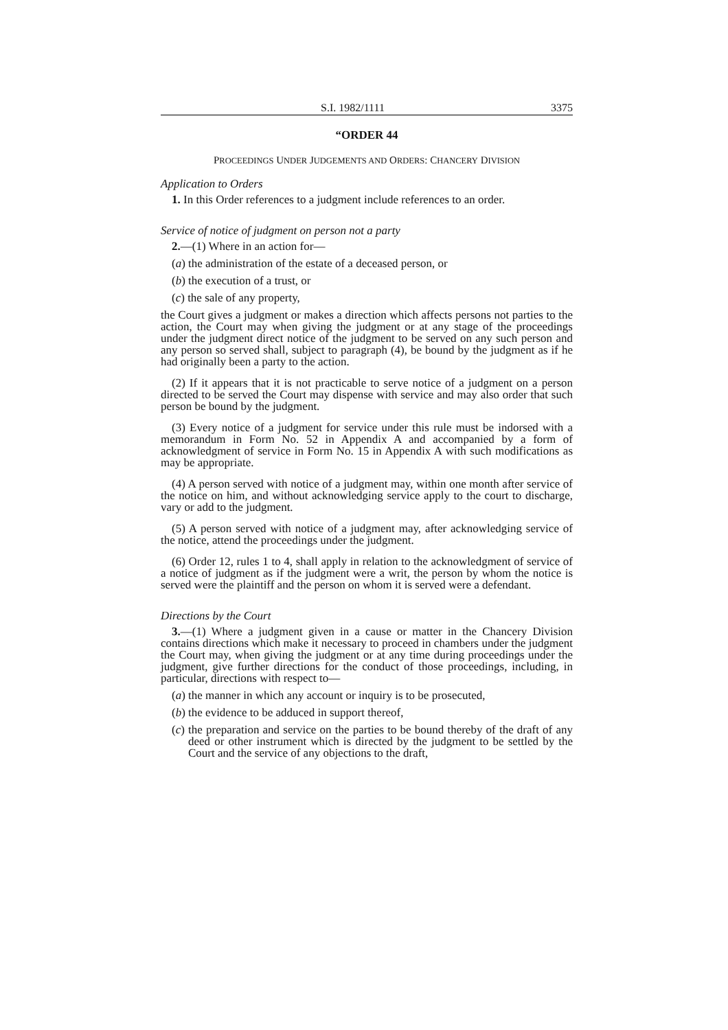S.I. 1982/1111 3375
“ORDER 44
PROCEEDINGS UNDER JUDGEMENTS AND ORDERS: CHANCERY DIVISION
Application to Orders
1. In this Order references to a judgment include references to an order.
Service of notice of judgment on person not a party
2.—(1) Where in an action for—
(a) the administration of the estate of a deceased person, or
(b) the execution of a trust, or
(c) the sale of any property,
the Court gives a judgment or makes a direction which affects persons not parties to the action, the Court may when giving the judgment or at any stage of the proceedings under the judgment direct notice of the judgment to be served on any such person and any person so served shall, subject to paragraph (4), be bound by the judgment as if he had originally been a party to the action.
(2) If it appears that it is not practicable to serve notice of a judgment on a person directed to be served the Court may dispense with service and may also order that such person be bound by the judgment.
(3) Every notice of a judgment for service under this rule must be indorsed with a memorandum in Form No. 52 in Appendix A and accompanied by a form of acknowledgment of service in Form No. 15 in Appendix A with such modifications as may be appropriate.
(4) A person served with notice of a judgment may, within one month after service of the notice on him, and without acknowledging service apply to the court to discharge, vary or add to the judgment.
(5) A person served with notice of a judgment may, after acknowledging service of the notice, attend the proceedings under the judgment.
(6) Order 12, rules 1 to 4, shall apply in relation to the acknowledgment of service of a notice of judgment as if the judgment were a writ, the person by whom the notice is served were the plaintiff and the person on whom it is served were a defendant.
Directions by the Court
3.—(1) Where a judgment given in a cause or matter in the Chancery Division contains directions which make it necessary to proceed in chambers under the judgment the Court may, when giving the judgment or at any time during proceedings under the judgment, give further directions for the conduct of those proceedings, including, in particular, directions with respect to—
(a) the manner in which any account or inquiry is to be prosecuted,
(b) the evidence to be adduced in support thereof,
(c) the preparation and service on the parties to be bound thereby of the draft of any deed or other instrument which is directed by the judgment to be settled by the Court and the service of any objections to the draft,